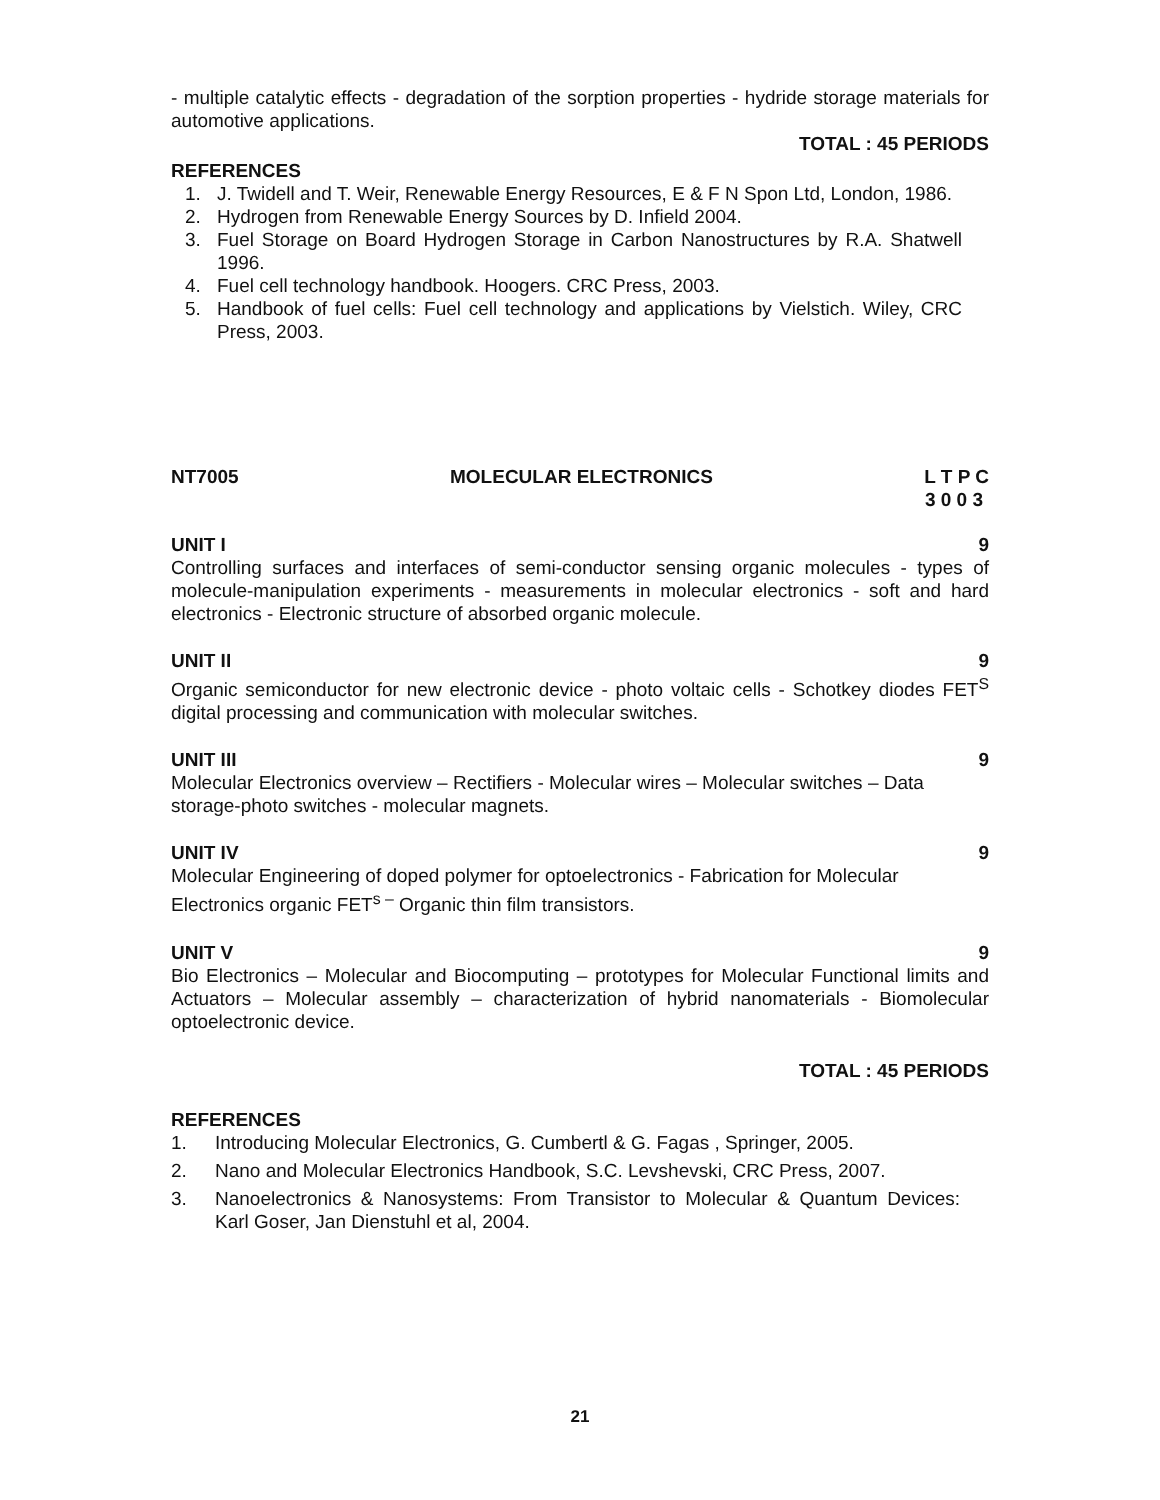- multiple catalytic effects - degradation of the sorption properties - hydride storage materials for automotive applications.
TOTAL : 45 PERIODS
REFERENCES
1. J. Twidell and T. Weir, Renewable Energy Resources, E & F N Spon Ltd, London, 1986.
2. Hydrogen from Renewable Energy Sources by D. Infield 2004.
3. Fuel Storage on Board Hydrogen Storage in Carbon Nanostructures by R.A. Shatwell 1996.
4. Fuel cell technology handbook. Hoogers. CRC Press, 2003.
5. Handbook of fuel cells: Fuel cell technology and applications by Vielstich. Wiley, CRC Press, 2003.
NT7005 MOLECULAR ELECTRONICS L T P C
3 0 0 3
UNIT I 9
Controlling surfaces and interfaces of semi-conductor sensing organic molecules - types of molecule-manipulation experiments - measurements in molecular electronics - soft and hard electronics - Electronic structure of absorbed organic molecule.
UNIT II 9
Organic semiconductor for new electronic device - photo voltaic cells - Schotkey diodes FET<sup>S</sup> digital processing and communication with molecular switches.
UNIT III 9
Molecular Electronics overview – Rectifiers - Molecular wires – Molecular switches – Data storage-photo switches - molecular magnets.
UNIT IV 9
Molecular Engineering of doped polymer for optoelectronics - Fabrication for Molecular Electronics organic FET<sup>s –</sup> Organic thin film transistors.
UNIT V 9
Bio Electronics – Molecular and Biocomputing – prototypes for Molecular Functional limits and Actuators – Molecular assembly – characterization of hybrid nanomaterials - Biomolecular optoelectronic device.
TOTAL : 45 PERIODS
REFERENCES
1. Introducing Molecular Electronics, G. Cumbertl & G. Fagas , Springer, 2005.
2. Nano and Molecular Electronics Handbook, S.C. Levshevski, CRC Press, 2007.
3. Nanoelectronics & Nanosystems: From Transistor to Molecular & Quantum Devices: Karl Goser, Jan Dienstuhl et al, 2004.
21